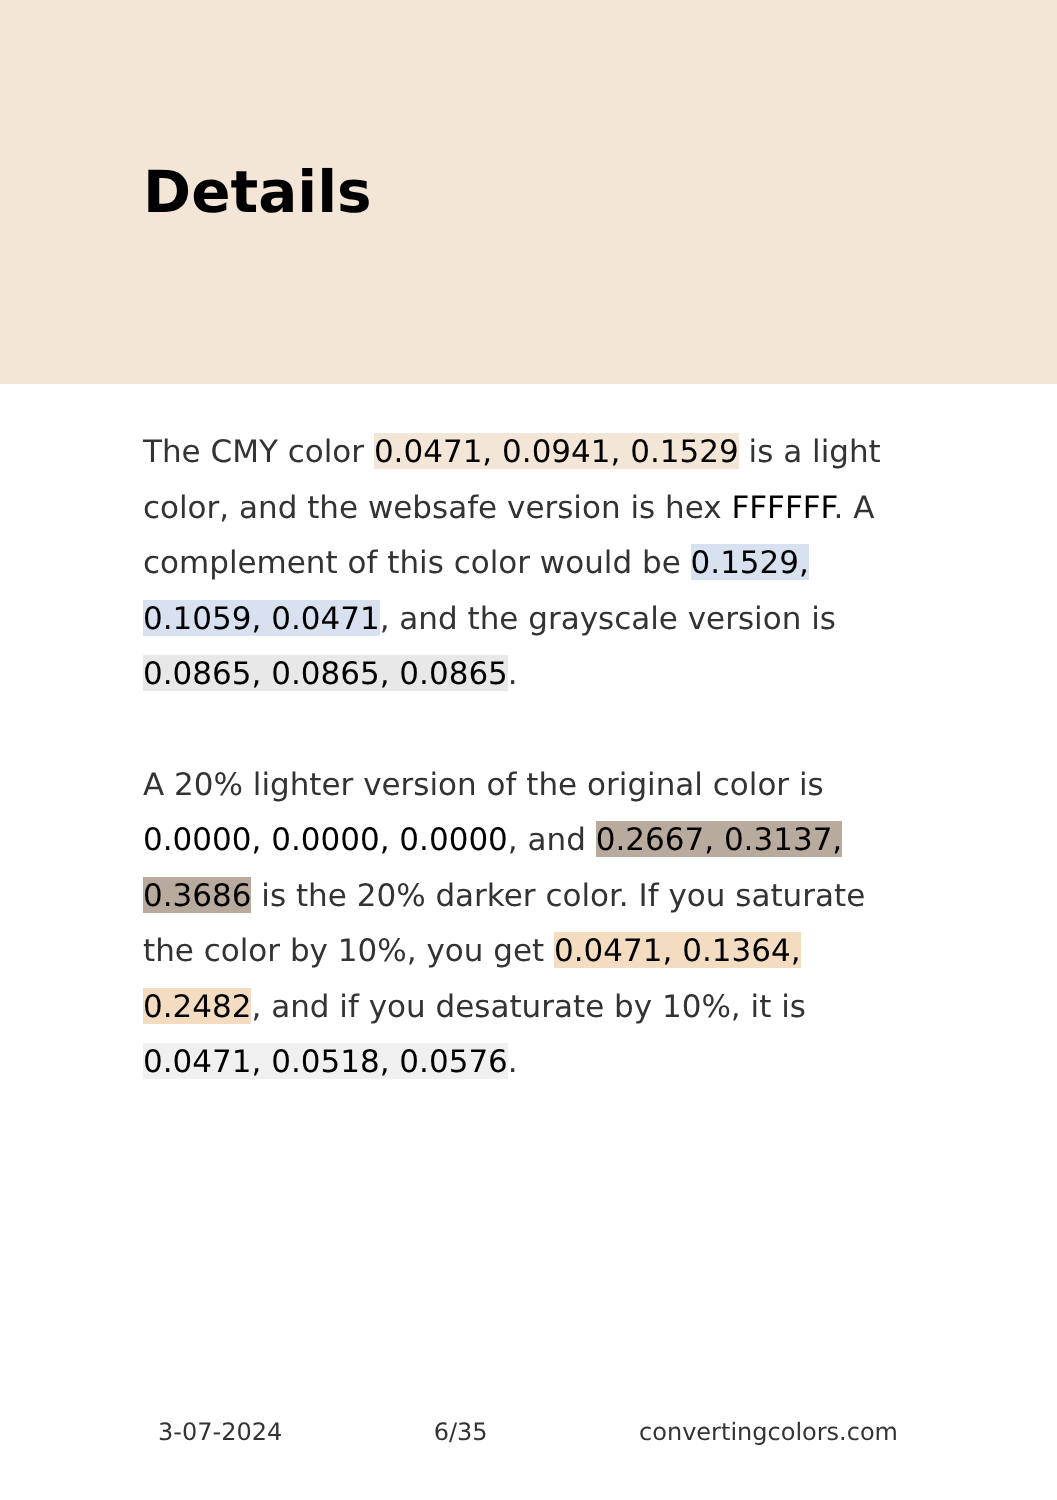Details
The CMY color 0.0471, 0.0941, 0.1529 is a light color, and the websafe version is hex FFFFFF. A complement of this color would be 0.1529, 0.1059, 0.0471, and the grayscale version is 0.0865, 0.0865, 0.0865.
A 20% lighter version of the original color is 0.0000, 0.0000, 0.0000, and 0.2667, 0.3137, 0.3686 is the 20% darker color. If you saturate the color by 10%, you get 0.0471, 0.1364, 0.2482, and if you desaturate by 10%, it is 0.0471, 0.0518, 0.0576.
3-07-2024 6/35 convertingcolors.com